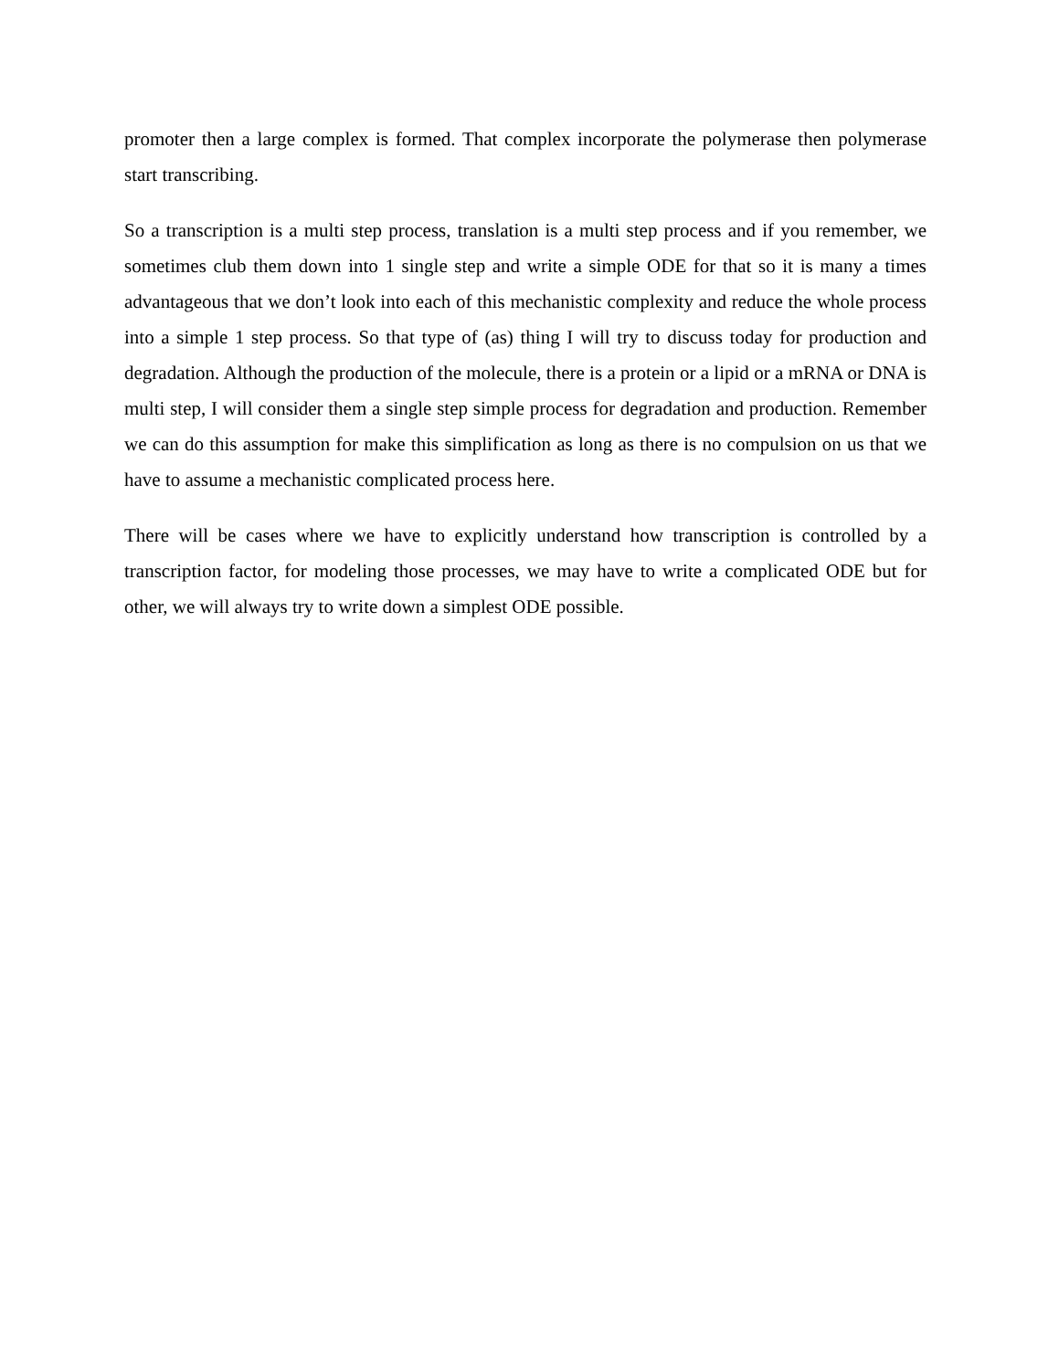promoter then a large complex is formed. That complex incorporate the polymerase then polymerase start transcribing.
So a transcription is a multi step process, translation is a multi step process and if you remember, we sometimes club them down into 1 single step and write a simple ODE for that so it is many a times advantageous that we don’t look into each of this mechanistic complexity and reduce the whole process into a simple 1 step process. So that type of (as) thing I will try to discuss today for production and degradation. Although the production of the molecule, there is a protein or a lipid or a mRNA or DNA is multi step, I will consider them a single step simple process for degradation and production. Remember we can do this assumption for make this simplification as long as there is no compulsion on us that we have to assume a mechanistic complicated process here.
There will be cases where we have to explicitly understand how transcription is controlled by a transcription factor, for modeling those processes, we may have to write a complicated ODE but for other, we will always try to write down a simplest ODE possible.